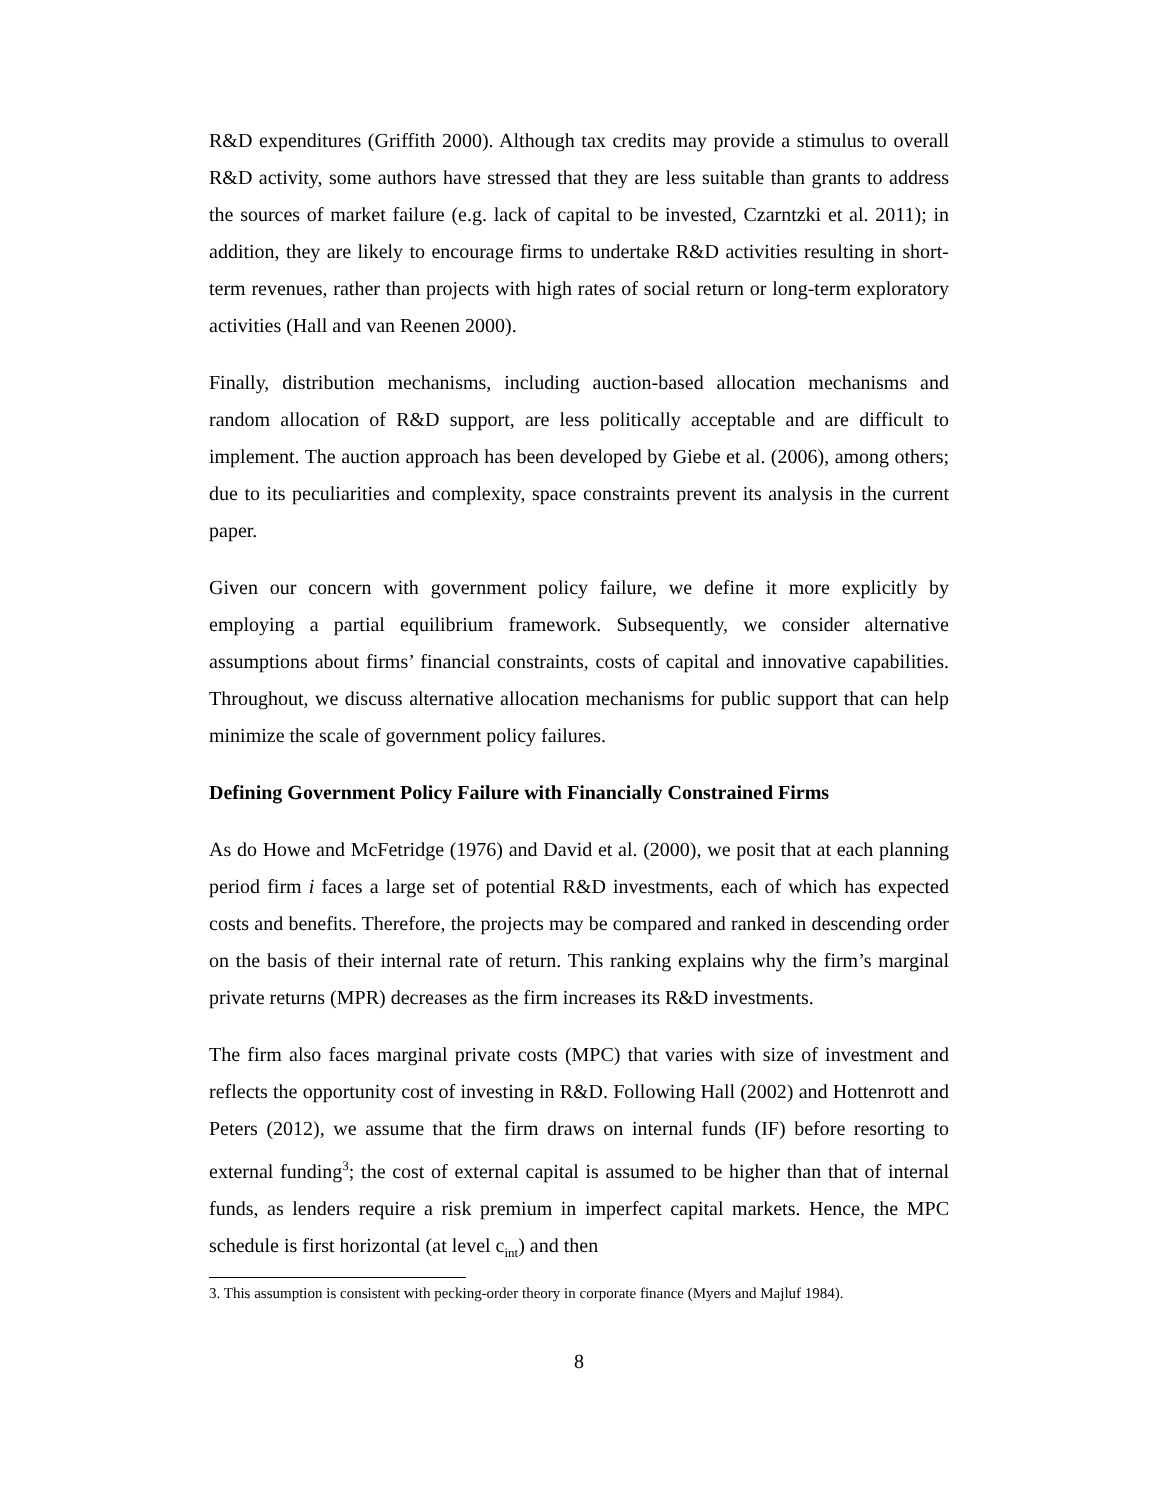R&D expenditures (Griffith 2000). Although tax credits may provide a stimulus to overall R&D activity, some authors have stressed that they are less suitable than grants to address the sources of market failure (e.g. lack of capital to be invested, Czarntzki et al. 2011); in addition, they are likely to encourage firms to undertake R&D activities resulting in short-term revenues, rather than projects with high rates of social return or long-term exploratory activities (Hall and van Reenen 2000).
Finally, distribution mechanisms, including auction-based allocation mechanisms and random allocation of R&D support, are less politically acceptable and are difficult to implement. The auction approach has been developed by Giebe et al. (2006), among others; due to its peculiarities and complexity, space constraints prevent its analysis in the current paper.
Given our concern with government policy failure, we define it more explicitly by employing a partial equilibrium framework. Subsequently, we consider alternative assumptions about firms’ financial constraints, costs of capital and innovative capabilities. Throughout, we discuss alternative allocation mechanisms for public support that can help minimize the scale of government policy failures.
Defining Government Policy Failure with Financially Constrained Firms
As do Howe and McFetridge (1976) and David et al. (2000), we posit that at each planning period firm i faces a large set of potential R&D investments, each of which has expected costs and benefits. Therefore, the projects may be compared and ranked in descending order on the basis of their internal rate of return. This ranking explains why the firm’s marginal private returns (MPR) decreases as the firm increases its R&D investments.
The firm also faces marginal private costs (MPC) that varies with size of investment and reflects the opportunity cost of investing in R&D. Following Hall (2002) and Hottenrott and Peters (2012), we assume that the firm draws on internal funds (IF) before resorting to external funding<sup>3</sup>; the cost of external capital is assumed to be higher than that of internal funds, as lenders require a risk premium in imperfect capital markets. Hence, the MPC schedule is first horizontal (at level c<sub>int</sub>) and then
3. This assumption is consistent with pecking-order theory in corporate finance (Myers and Majluf 1984).
8